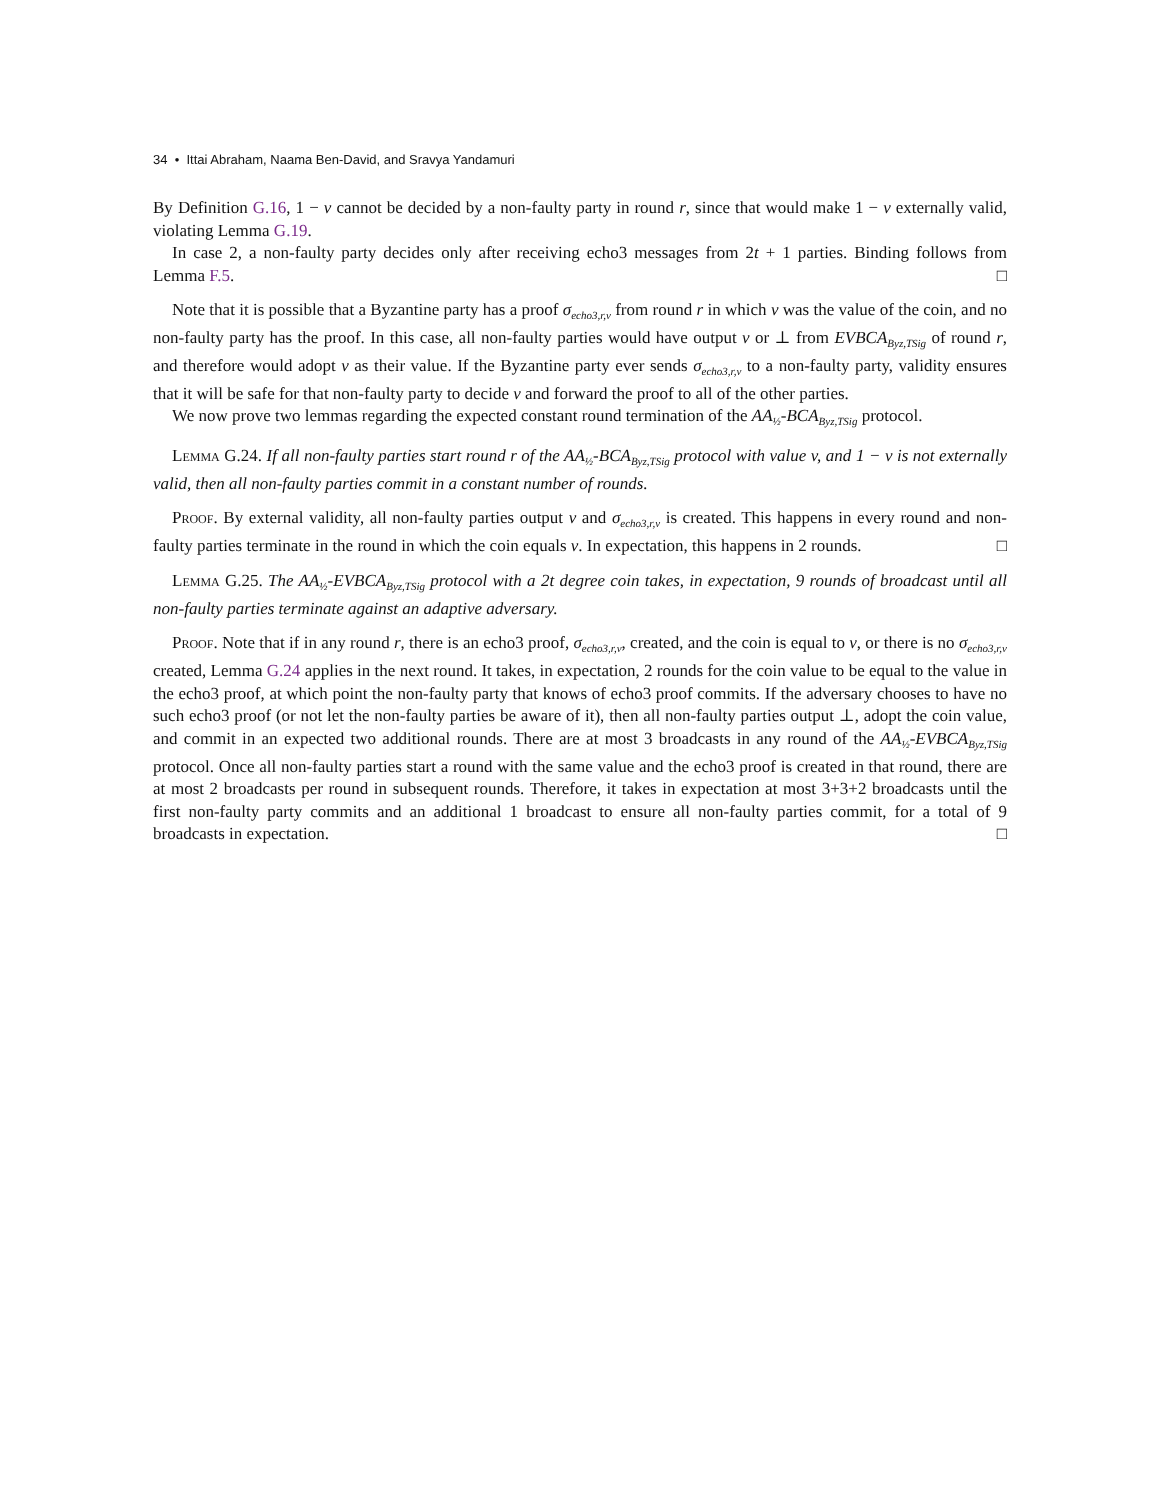34 • Ittai Abraham, Naama Ben-David, and Sravya Yandamuri
By Definition G.16, 1 − v cannot be decided by a non-faulty party in round r, since that would make 1 − v externally valid, violating Lemma G.19.
In case 2, a non-faulty party decides only after receiving echo3 messages from 2t + 1 parties. Binding follows from Lemma F.5. □
Note that it is possible that a Byzantine party has a proof σ<sub>echo3,r,v</sub> from round r in which v was the value of the coin, and no non-faulty party has the proof. In this case, all non-faulty parties would have output v or ⊥ from EVBCA<sub>Byz,TSig</sub> of round r, and therefore would adopt v as their value. If the Byzantine party ever sends σ<sub>echo3,r,v</sub> to a non-faulty party, validity ensures that it will be safe for that non-faulty party to decide v and forward the proof to all of the other parties.
We now prove two lemmas regarding the expected constant round termination of the AA<sub>½</sub>-BCA<sub>Byz,TSig</sub> protocol.
Lemma G.24. If all non-faulty parties start round r of the AA<sub>½</sub>-BCA<sub>Byz,TSig</sub> protocol with value v, and 1 − v is not externally valid, then all non-faulty parties commit in a constant number of rounds.
Proof. By external validity, all non-faulty parties output v and σ<sub>echo3,r,v</sub> is created. This happens in every round and non-faulty parties terminate in the round in which the coin equals v. In expectation, this happens in 2 rounds. □
Lemma G.25. The AA<sub>½</sub>-EVBCA<sub>Byz,TSig</sub> protocol with a 2t degree coin takes, in expectation, 9 rounds of broadcast until all non-faulty parties terminate against an adaptive adversary.
Proof. Note that if in any round r, there is an echo3 proof, σ<sub>echo3,r,v</sub>, created, and the coin is equal to v, or there is no σ<sub>echo3,r,v</sub> created, Lemma G.24 applies in the next round. It takes, in expectation, 2 rounds for the coin value to be equal to the value in the echo3 proof, at which point the non-faulty party that knows of echo3 proof commits. If the adversary chooses to have no such echo3 proof (or not let the non-faulty parties be aware of it), then all non-faulty parties output ⊥, adopt the coin value, and commit in an expected two additional rounds. There are at most 3 broadcasts in any round of the AA<sub>½</sub>-EVBCA<sub>Byz,TSig</sub> protocol. Once all non-faulty parties start a round with the same value and the echo3 proof is created in that round, there are at most 2 broadcasts per round in subsequent rounds. Therefore, it takes in expectation at most 3+3+2 broadcasts until the first non-faulty party commits and an additional 1 broadcast to ensure all non-faulty parties commit, for a total of 9 broadcasts in expectation. □